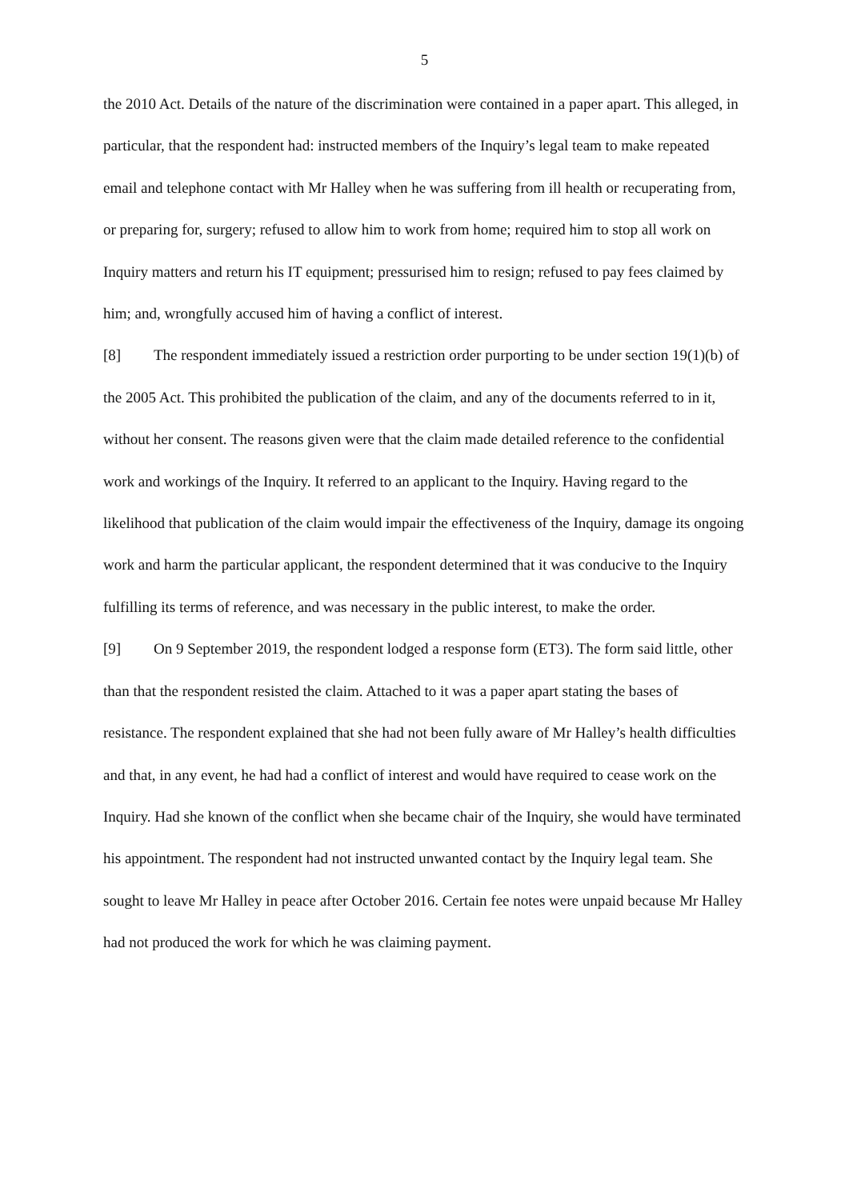5
the 2010 Act. Details of the nature of the discrimination were contained in a paper apart. This alleged, in particular, that the respondent had: instructed members of the Inquiry’s legal team to make repeated email and telephone contact with Mr Halley when he was suffering from ill health or recuperating from, or preparing for, surgery; refused to allow him to work from home; required him to stop all work on Inquiry matters and return his IT equipment; pressurised him to resign; refused to pay fees claimed by him; and, wrongfully accused him of having a conflict of interest.
[8] The respondent immediately issued a restriction order purporting to be under section 19(1)(b) of the 2005 Act. This prohibited the publication of the claim, and any of the documents referred to in it, without her consent. The reasons given were that the claim made detailed reference to the confidential work and workings of the Inquiry. It referred to an applicant to the Inquiry. Having regard to the likelihood that publication of the claim would impair the effectiveness of the Inquiry, damage its ongoing work and harm the particular applicant, the respondent determined that it was conducive to the Inquiry fulfilling its terms of reference, and was necessary in the public interest, to make the order.
[9] On 9 September 2019, the respondent lodged a response form (ET3). The form said little, other than that the respondent resisted the claim. Attached to it was a paper apart stating the bases of resistance. The respondent explained that she had not been fully aware of Mr Halley’s health difficulties and that, in any event, he had had a conflict of interest and would have required to cease work on the Inquiry. Had she known of the conflict when she became chair of the Inquiry, she would have terminated his appointment. The respondent had not instructed unwanted contact by the Inquiry legal team. She sought to leave Mr Halley in peace after October 2016. Certain fee notes were unpaid because Mr Halley had not produced the work for which he was claiming payment.